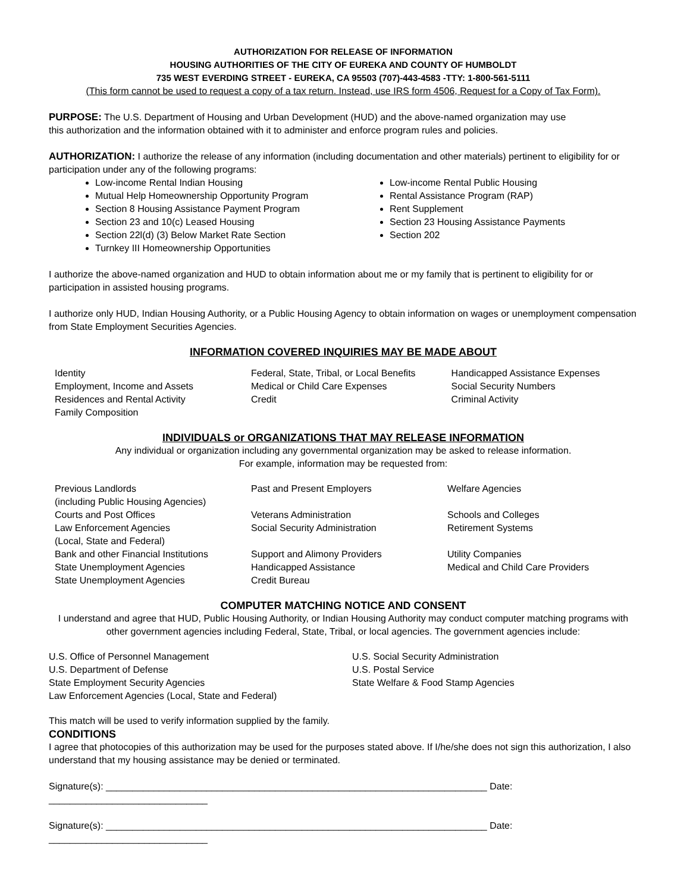AUTHORIZATION FOR RELEASE OF INFORMATION
HOUSING AUTHORITIES OF THE CITY OF EUREKA AND COUNTY OF HUMBOLDT
735 WEST EVERDING STREET - EUREKA, CA 95503 (707)-443-4583 -TTY: 1-800-561-5111
(This form cannot be used to request a copy of a tax return. Instead, use IRS form 4506, Request for a Copy of Tax Form).
PURPOSE: The U.S. Department of Housing and Urban Development (HUD) and the above-named organization may use
this authorization and the information obtained with it to administer and enforce program rules and policies.
AUTHORIZATION: I authorize the release of any information (including documentation and other materials) pertinent to eligibility for or participation under any of the following programs:
Low-income Rental Indian Housing
Mutual Help Homeownership Opportunity Program
Section 8 Housing Assistance Payment Program
Section 23 and 10(c) Leased Housing
Section 22l(d) (3) Below Market Rate Section
Turnkey III Homeownership Opportunities
Low-income Rental Public Housing
Rental Assistance Program (RAP)
Rent Supplement
Section 23 Housing Assistance Payments
Section 202
I authorize the above-named organization and HUD to obtain information about me or my family that is pertinent to eligibility for or participation in assisted housing programs.
I authorize only HUD, Indian Housing Authority, or a Public Housing Agency to obtain information on wages or unemployment compensation from State Employment Securities Agencies.
INFORMATION COVERED INQUIRIES MAY BE MADE ABOUT
| Identity Employment, Income and Assets Residences and Rental Activity Family Composition | Federal, State, Tribal, or Local Benefits Medical or Child Care Expenses Credit | Handicapped Assistance Expenses Social Security Numbers Criminal Activity |
INDIVIDUALS or ORGANIZATIONS THAT MAY RELEASE INFORMATION
Any individual or organization including any governmental organization may be asked to release information.
For example, information may be requested from:
| Previous Landlords (including Public Housing Agencies) Courts and Post Offices Law Enforcement Agencies (Local, State and Federal) Bank and other Financial Institutions State Unemployment Agencies State Unemployment Agencies | Past and Present Employers Veterans Administration Social Security Administration Support and Alimony Providers Handicapped Assistance Credit Bureau | Welfare Agencies Schools and Colleges Retirement Systems Utility Companies Medical and Child Care Providers |
COMPUTER MATCHING NOTICE AND CONSENT
I understand and agree that HUD, Public Housing Authority, or Indian Housing Authority may conduct computer matching programs with other government agencies including Federal, State, Tribal, or local agencies. The government agencies include:
| U.S. Office of Personnel Management U.S. Department of Defense State Employment Security Agencies Law Enforcement Agencies (Local, State and Federal) | U.S. Social Security Administration U.S. Postal Service State Welfare & Food Stamp Agencies |
This match will be used to verify information supplied by the family.
CONDITIONS
I agree that photocopies of this authorization may be used for the purposes stated above. If I/he/she does not sign this authorization, I also understand that my housing assistance may be denied or terminated.
Signature(s): ________________________________________________________________________ Date: ______________________________
Signature(s): ________________________________________________________________________ Date: ______________________________